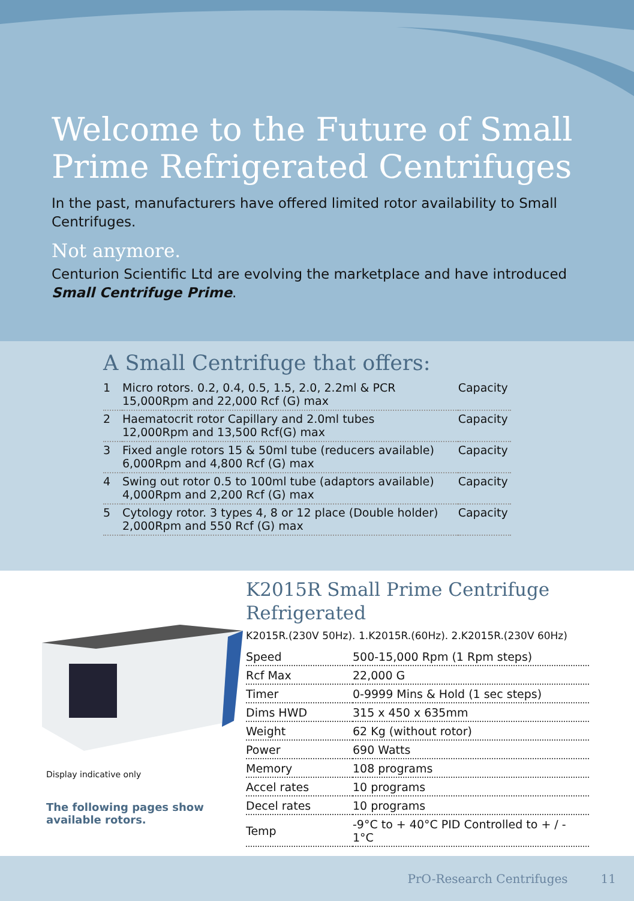Welcome to the Future of Small Prime Refrigerated Centrifuges
In the past, manufacturers have offered limited rotor availability to Small Centrifuges.
Not anymore.
Centurion Scientific Ltd are evolving the marketplace and have introduced Small Centrifuge Prime.
A Small Centrifuge that offers:
| 1 | Micro rotors. 0.2, 0.4, 0.5, 1.5, 2.0, 2.2ml & PCR 15,000Rpm and 22,000 Rcf (G) max | Capacity |
| 2 | Haematocrit rotor Capillary and 2.0ml tubes 12,000Rpm and 13,500 Rcf(G) max | Capacity |
| 3 | Fixed angle rotors 15 & 50ml tube (reducers available) 6,000Rpm and 4,800 Rcf (G) max | Capacity |
| 4 | Swing out rotor 0.5 to 100ml tube (adaptors available) 4,000Rpm and 2,200 Rcf (G) max | Capacity |
| 5 | Cytology rotor. 3 types 4, 8 or 12 place (Double holder) 2,000Rpm and 550 Rcf (G) max | Capacity |
Display indicative only
The following pages show available rotors.
K2015R Small Prime Centrifuge Refrigerated
K2015R.(230V 50Hz). 1.K2015R.(60Hz). 2.K2015R.(230V 60Hz)
| Speed | 500-15,000 Rpm (1 Rpm steps) |
| Rcf Max | 22,000 G |
| Timer | 0-9999 Mins & Hold (1 sec steps) |
| Dims HWD | 315 x 450 x 635mm |
| Weight | 62 Kg (without rotor) |
| Power | 690 Watts |
| Memory | 108 programs |
| Accel rates | 10 programs |
| Decel rates | 10 programs |
| Temp | -9°C to + 40°C PID Controlled to + / - 1°C |
PrO-Research Centrifuges 11